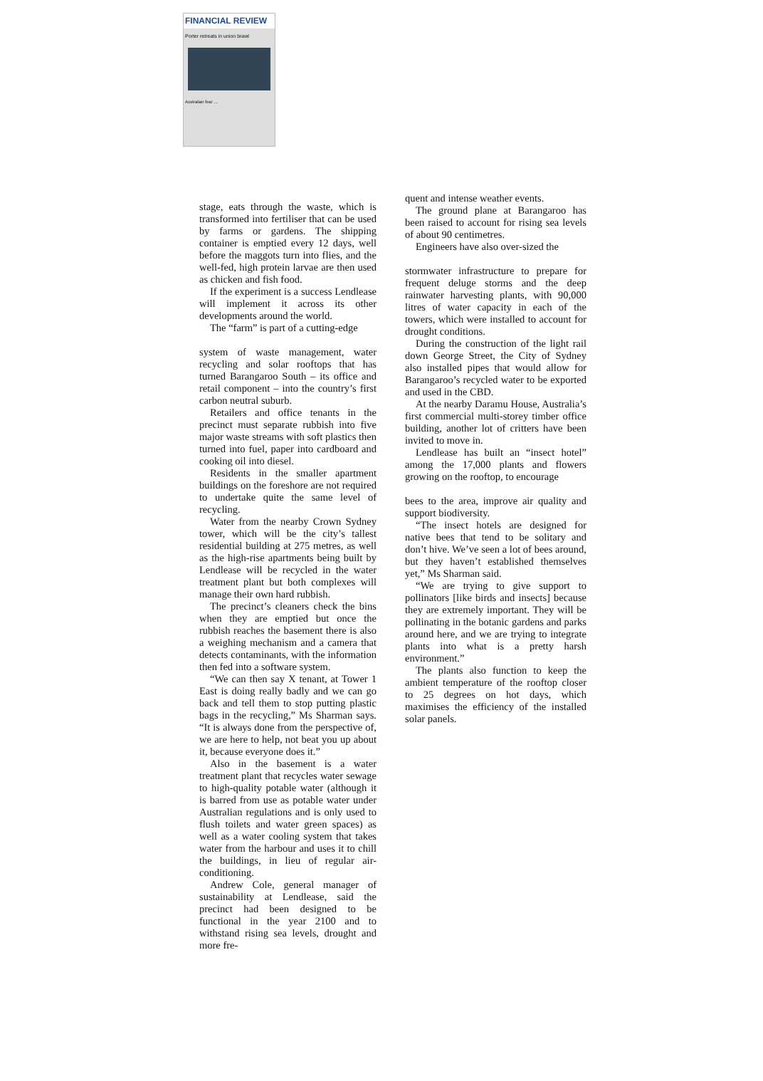FINANCIAL REVIEW
Porter retreats in union brawl
Australian fear …
stage, eats through the waste, which is transformed into fertiliser that can be used by farms or gardens. The shipping container is emptied every 12 days, well before the maggots turn into flies, and the well-fed, high protein larvae are then used as chicken and fish food.
If the experiment is a success Lendlease will implement it across its other developments around the world.
The “farm” is part of a cutting-edge
system of waste management, water recycling and solar rooftops that has turned Barangaroo South – its office and retail component – into the country’s first carbon neutral suburb.
Retailers and office tenants in the precinct must separate rubbish into five major waste streams with soft plastics then turned into fuel, paper into cardboard and cooking oil into diesel.
Residents in the smaller apartment buildings on the foreshore are not required to undertake quite the same level of recycling.
Water from the nearby Crown Sydney tower, which will be the city’s tallest residential building at 275 metres, as well as the high-rise apartments being built by Lendlease will be recycled in the water treatment plant but both complexes will manage their own hard rubbish.
The precinct’s cleaners check the bins when they are emptied but once the rubbish reaches the basement there is also a weighing mechanism and a camera that detects contaminants, with the information then fed into a software system.
“We can then say X tenant, at Tower 1 East is doing really badly and we can go back and tell them to stop putting plastic bags in the recycling,” Ms Sharman says. “It is always done from the perspective of, we are here to help, not beat you up about it, because everyone does it.”
Also in the basement is a water treatment plant that recycles water sewage to high-quality potable water (although it is barred from use as potable water under Australian regulations and is only used to flush toilets and water green spaces) as well as a water cooling system that takes water from the harbour and uses it to chill the buildings, in lieu of regular air-conditioning.
Andrew Cole, general manager of sustainability at Lendlease, said the precinct had been designed to be functional in the year 2100 and to withstand rising sea levels, drought and more fre-
quent and intense weather events.
The ground plane at Barangaroo has been raised to account for rising sea levels of about 90 centimetres.
Engineers have also over-sized the
stormwater infrastructure to prepare for frequent deluge storms and the deep rainwater harvesting plants, with 90,000 litres of water capacity in each of the towers, which were installed to account for drought conditions.
During the construction of the light rail down George Street, the City of Sydney also installed pipes that would allow for Barangaroo’s recycled water to be exported and used in the CBD.
At the nearby Daramu House, Australia’s first commercial multi-storey timber office building, another lot of critters have been invited to move in.
Lendlease has built an “insect hotel” among the 17,000 plants and flowers growing on the rooftop, to encourage
bees to the area, improve air quality and support biodiversity.
“The insect hotels are designed for native bees that tend to be solitary and don’t hive. We’ve seen a lot of bees around, but they haven’t established themselves yet,” Ms Sharman said.
“We are trying to give support to pollinators [like birds and insects] because they are extremely important. They will be pollinating in the botanic gardens and parks around here, and we are trying to integrate plants into what is a pretty harsh environment.”
The plants also function to keep the ambient temperature of the rooftop closer to 25 degrees on hot days, which maximises the efficiency of the installed solar panels.